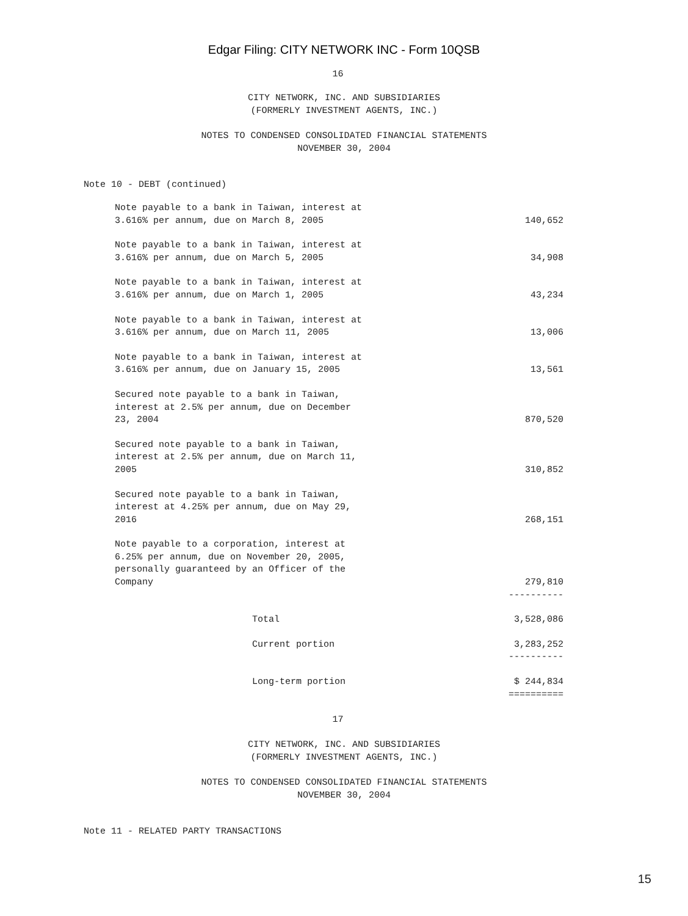Edgar Filing: CITY NETWORK INC - Form 10QSB
16
CITY NETWORK, INC. AND SUBSIDIARIES
(FORMERLY INVESTMENT AGENTS, INC.)
NOTES TO CONDENSED CONSOLIDATED FINANCIAL STATEMENTS
NOVEMBER 30, 2004
Note 10 - DEBT (continued)
| Note payable to a bank in Taiwan, interest at 3.616% per annum, due on March 8, 2005 | 140,652 |
| Note payable to a bank in Taiwan, interest at 3.616% per annum, due on March 5, 2005 | 34,908 |
| Note payable to a bank in Taiwan, interest at 3.616% per annum, due on March 1, 2005 | 43,234 |
| Note payable to a bank in Taiwan, interest at 3.616% per annum, due on March 11, 2005 | 13,006 |
| Note payable to a bank in Taiwan, interest at 3.616% per annum, due on January 15, 2005 | 13,561 |
| Secured note payable to a bank in Taiwan, interest at 2.5% per annum, due on December 23, 2004 | 870,520 |
| Secured note payable to a bank in Taiwan, interest at 2.5% per annum, due on March 11, 2005 | 310,852 |
| Secured note payable to a bank in Taiwan, interest at 4.25% per annum, due on May 29, 2016 | 268,151 |
| Note payable to a corporation, interest at 6.25% per annum, due on November 20, 2005, personally guaranteed by an Officer of the Company | 279,810 |
| | ---------- |
| Total | 3,528,086 |
| Current portion | 3,283,252 |
| | ---------- |
| Long-term portion | $ 244,834 |
| | ========== |
17
CITY NETWORK, INC. AND SUBSIDIARIES
(FORMERLY INVESTMENT AGENTS, INC.)
NOTES TO CONDENSED CONSOLIDATED FINANCIAL STATEMENTS
NOVEMBER 30, 2004
Note 11 - RELATED PARTY TRANSACTIONS
15